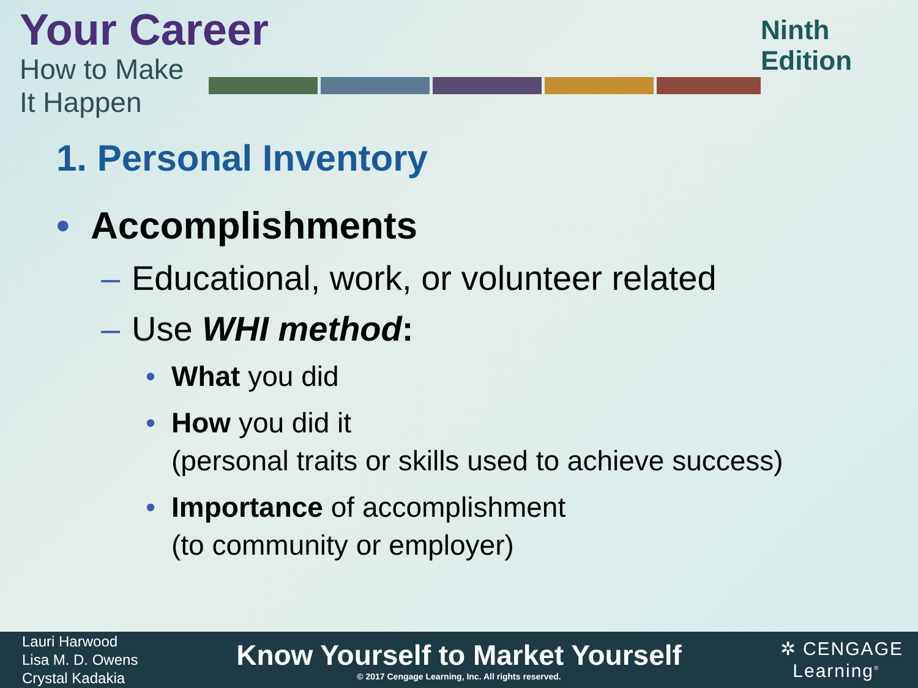Your Career
How to Make It Happen
Ninth Edition
1. Personal Inventory
• Accomplishments
– Educational, work, or volunteer related
– Use WHI method:
• What you did
• How you did it
(personal traits or skills used to achieve success)
• Importance of accomplishment
(to community or employer)
Lauri Harwood
Lisa M. D. Owens
Crystal Kadakia
Know Yourself to Market Yourself
© 2017 Cengage Learning, Inc. All rights reserved.
✲ CENGAGE
Learning<sup>®</sup>